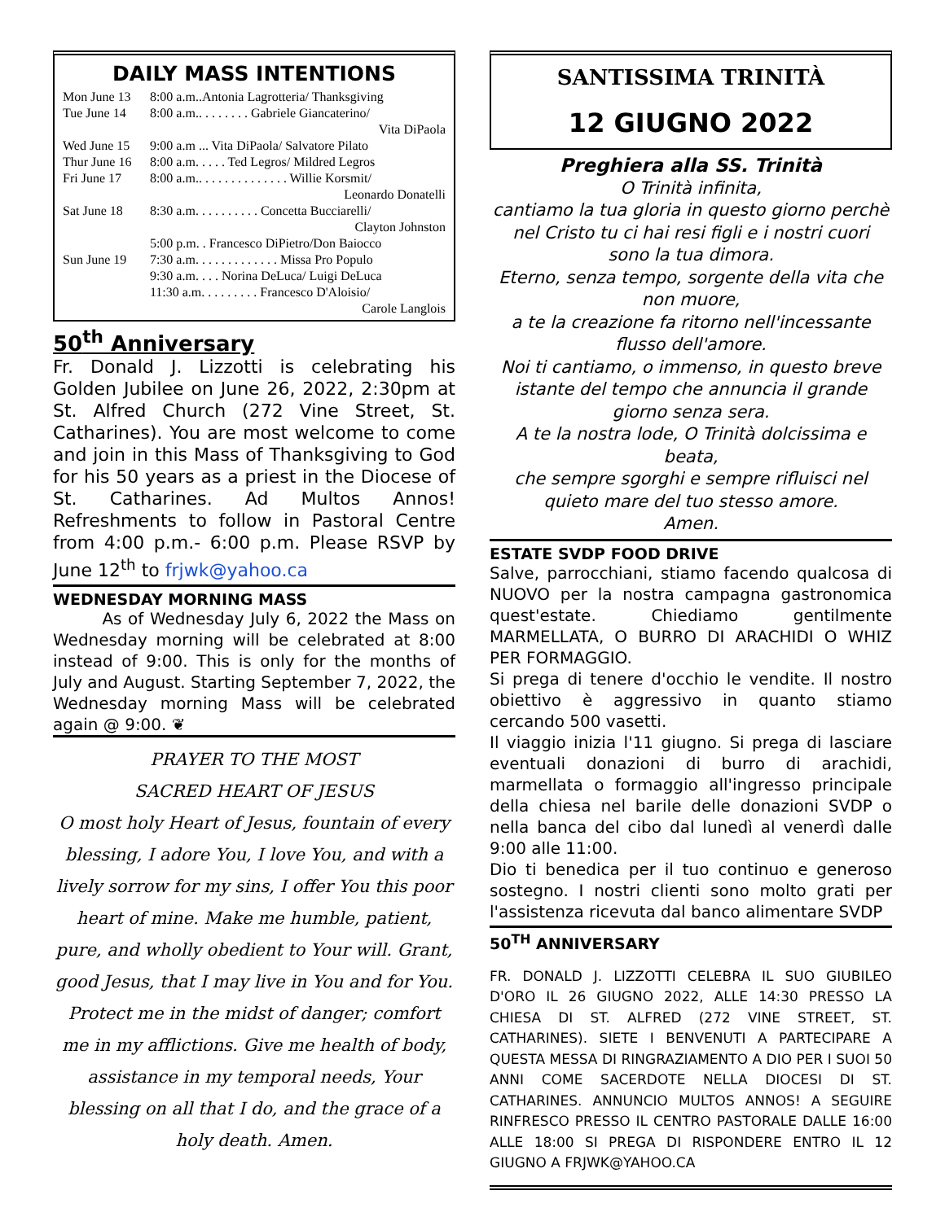DAILY MASS INTENTIONS
| Mon June 13 | 8:00 a.m..Antonia Lagrotteria/ Thanksgiving |
| Tue June 14 | 8:00 a.m.. . . . . . . . Gabriele Giancaterino/ |
| | Vita DiPaola |
| Wed June 15 | 9:00 a.m ... Vita DiPaola/ Salvatore Pilato |
| Thur June 16 | 8:00 a.m. . . . . Ted Legros/ Mildred Legros |
| Fri June 17 | 8:00 a.m.. . . . . . . . . . . . . . Willie Korsmit/ |
| | Leonardo Donatelli |
| Sat June 18 | 8:30 a.m. . . . . . . . . . Concetta Bucciarelli/ |
| | Clayton Johnston |
| | 5:00 p.m. . Francesco DiPietro/Don Baiocco |
| Sun June 19 | 7:30 a.m. . . . . . . . . . . . . Missa Pro Populo |
| | 9:30 a.m. . . . Norina DeLuca/ Luigi DeLuca |
| | 11:30 a.m. . . . . . . . . Francesco D'Aloisio/ |
| | Carole Langlois |
50<sup>th</sup> Anniversary
Fr. Donald J. Lizzotti is celebrating his Golden Jubilee on June 26, 2022, 2:30pm at St. Alfred Church (272 Vine Street, St. Catharines). You are most welcome to come and join in this Mass of Thanksgiving to God for his 50 years as a priest in the Diocese of St. Catharines. Ad Multos Annos! Refreshments to follow in Pastoral Centre from 4:00 p.m.- 6:00 p.m. Please RSVP by June 12<sup>th</sup> to frjwk@yahoo.ca
WEDNESDAY MORNING MASS
As of Wednesday July 6, 2022 the Mass on Wednesday morning will be celebrated at 8:00 instead of 9:00. This is only for the months of July and August. Starting September 7, 2022, the Wednesday morning Mass will be celebrated again @ 9:00. ❦
PRAYER TO THE MOST
SACRED HEART OF JESUS
O most holy Heart of Jesus, fountain of every blessing, I adore You, I love You, and with a lively sorrow for my sins, I offer You this poor heart of mine. Make me humble, patient, pure, and wholly obedient to Your will. Grant, good Jesus, that I may live in You and for You. Protect me in the midst of danger; comfort me in my afflictions. Give me health of body, assistance in my temporal needs, Your blessing on all that I do, and the grace of a holy death. Amen.
SANTISSIMA TRINITÀ
12 GIUGNO 2022
Preghiera alla SS. Trinità
O Trinità infinita,
cantiamo la tua gloria in questo giorno perchè nel Cristo tu ci hai resi figli e i nostri cuori sono la tua dimora.
Eterno, senza tempo, sorgente della vita che non muore,
a te la creazione fa ritorno nell'incessante flusso dell'amore.
Noi ti cantiamo, o immenso, in questo breve istante del tempo che annuncia il grande giorno senza sera.
A te la nostra lode, O Trinità dolcissima e beata,
che sempre sgorghi e sempre rifluisci nel quieto mare del tuo stesso amore.
Amen.
ESTATE SVDP FOOD DRIVE
Salve, parrocchiani, stiamo facendo qualcosa di NUOVO per la nostra campagna gastronomica quest'estate. Chiediamo gentilmente MARMELLATA, O BURRO DI ARACHIDI O WHIZ PER FORMAGGIO.
Si prega di tenere d'occhio le vendite. Il nostro obiettivo è aggressivo in quanto stiamo cercando 500 vasetti.
Il viaggio inizia l'11 giugno. Si prega di lasciare eventuali donazioni di burro di arachidi, marmellata o formaggio all'ingresso principale della chiesa nel barile delle donazioni SVDP o nella banca del cibo dal lunedì al venerdì dalle 9:00 alle 11:00.
Dio ti benedica per il tuo continuo e generoso sostegno. I nostri clienti sono molto grati per l'assistenza ricevuta dal banco alimentare SVDP
50<sup>TH</sup> ANNIVERSARY
FR. DONALD J. LIZZOTTI CELEBRA IL SUO GIUBILEO D'ORO IL 26 GIUGNO 2022, ALLE 14:30 PRESSO LA CHIESA DI ST. ALFRED (272 VINE STREET, ST. CATHARINES). SIETE I BENVENUTI A PARTECIPARE A QUESTA MESSA DI RINGRAZIAMENTO A DIO PER I SUOI 50 ANNI COME SACERDOTE NELLA DIOCESI DI ST. CATHARINES. ANNUNCIO MULTOS ANNOS! A SEGUIRE RINFRESCO PRESSO IL CENTRO PASTORALE DALLE 16:00 ALLE 18:00 SI PREGA DI RISPONDERE ENTRO IL 12 GIUGNO A FRJWK@YAHOO.CA